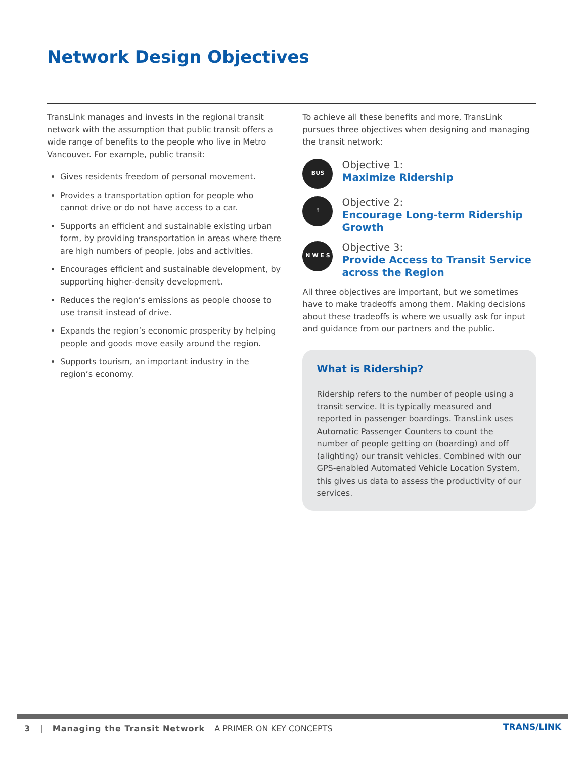Network Design Objectives
TransLink manages and invests in the regional transit network with the assumption that public transit offers a wide range of benefits to the people who live in Metro Vancouver. For example, public transit:
Gives residents freedom of personal movement.
Provides a transportation option for people who cannot drive or do not have access to a car.
Supports an efficient and sustainable existing urban form, by providing transportation in areas where there are high numbers of people, jobs and activities.
Encourages efficient and sustainable development, by supporting higher-density development.
Reduces the region’s emissions as people choose to use transit instead of drive.
Expands the region’s economic prosperity by helping people and goods move easily around the region.
Supports tourism, an important industry in the region’s economy.
To achieve all these benefits and more, TransLink pursues three objectives when designing and managing the transit network:
BUS
Objective 1:
Maximize Ridership
↑
Objective 2:
Encourage Long-term Ridership Growth
N W E S
Objective 3:
Provide Access to Transit Service across the Region
All three objectives are important, but we sometimes have to make tradeoffs among them. Making decisions about these tradeoffs is where we usually ask for input and guidance from our partners and the public.
What is Ridership?
Ridership refers to the number of people using a transit service. It is typically measured and reported in passenger boardings. TransLink uses Automatic Passenger Counters to count the number of people getting on (boarding) and off (alighting) our transit vehicles. Combined with our GPS-enabled Automated Vehicle Location System, this gives us data to assess the productivity of our services.
3 | Managing the Transit Network A PRIMER ON KEY CONCEPTS
TRANS/LINK